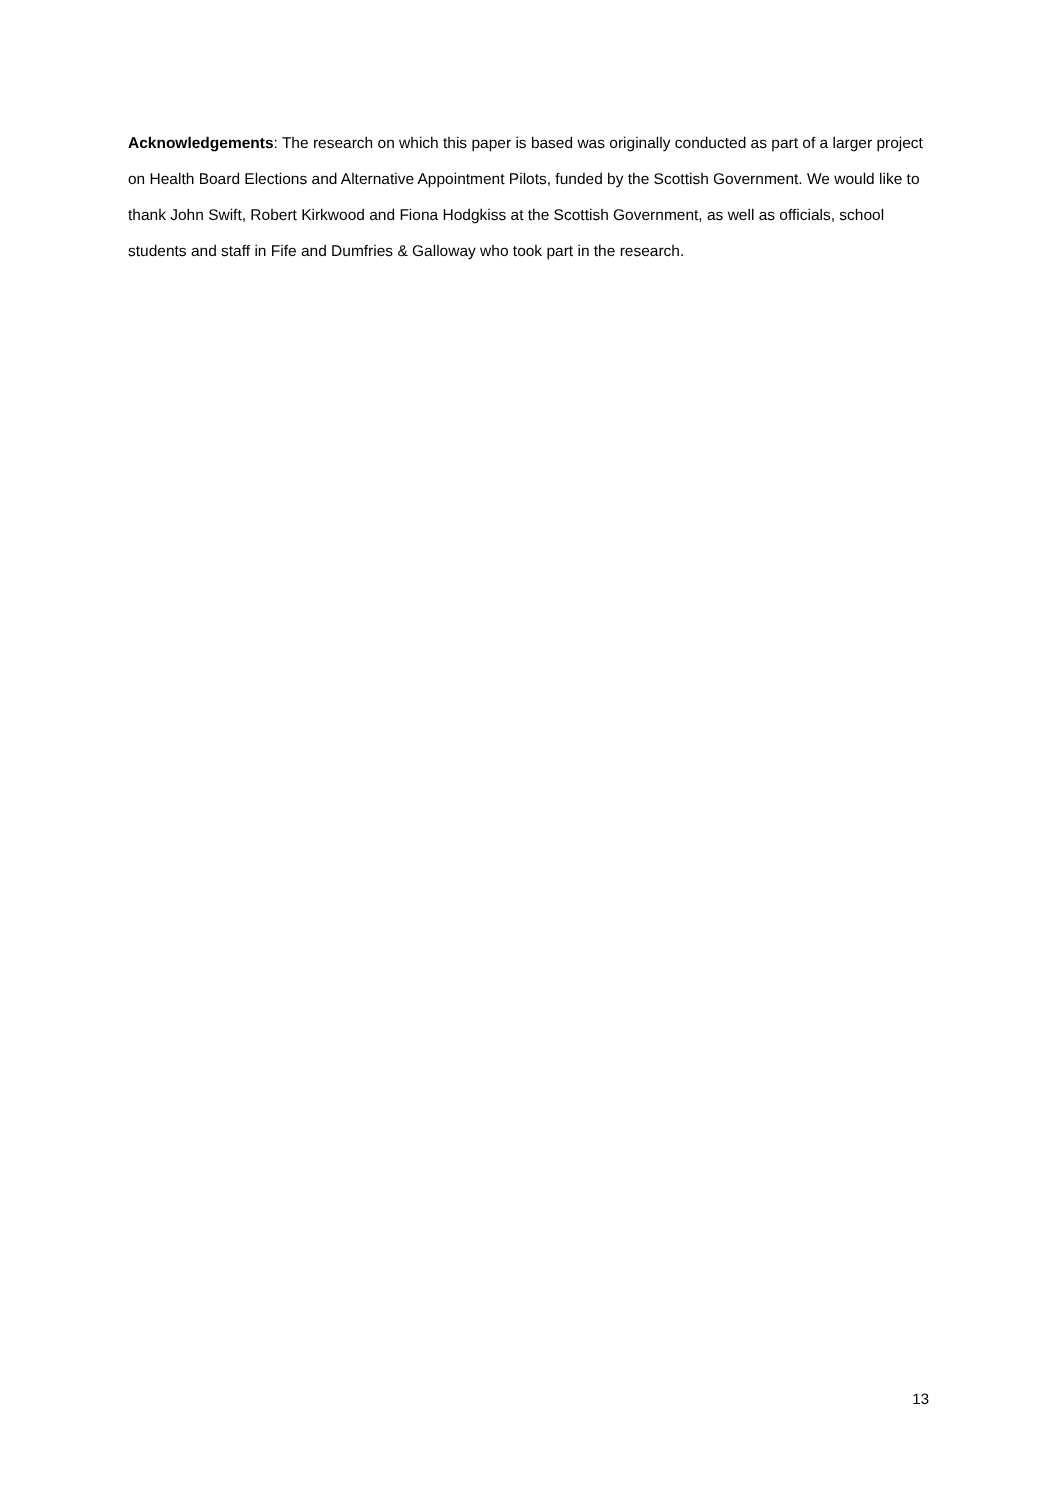Acknowledgements: The research on which this paper is based was originally conducted as part of a larger project on Health Board Elections and Alternative Appointment Pilots, funded by the Scottish Government. We would like to thank John Swift, Robert Kirkwood and Fiona Hodgkiss at the Scottish Government, as well as officials, school students and staff in Fife and Dumfries & Galloway who took part in the research.
13